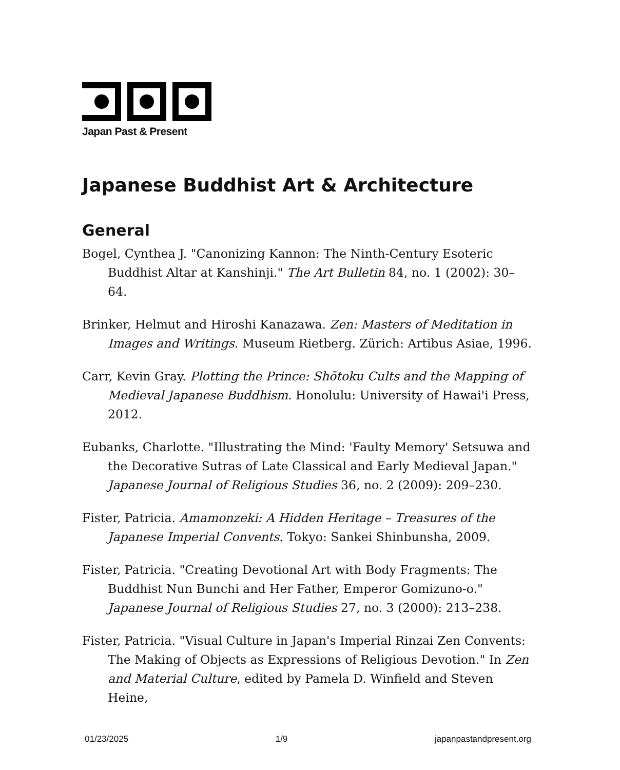Japan Past & Present
Japanese Buddhist Art & Architecture
General
Bogel, Cynthea J. "Canonizing Kannon: The Ninth-Century Esoteric Buddhist Altar at Kanshinji." The Art Bulletin 84, no. 1 (2002): 30–64.
Brinker, Helmut and Hiroshi Kanazawa. Zen: Masters of Meditation in Images and Writings. Museum Rietberg. Zürich: Artibus Asiae, 1996.
Carr, Kevin Gray. Plotting the Prince: Shōtoku Cults and the Mapping of Medieval Japanese Buddhism. Honolulu: University of Hawai'i Press, 2012.
Eubanks, Charlotte. "Illustrating the Mind: 'Faulty Memory' Setsuwa and the Decorative Sutras of Late Classical and Early Medieval Japan." Japanese Journal of Religious Studies 36, no. 2 (2009): 209–230.
Fister, Patricia. Amamonzeki: A Hidden Heritage – Treasures of the Japanese Imperial Convents. Tokyo: Sankei Shinbunsha, 2009.
Fister, Patricia. "Creating Devotional Art with Body Fragments: The Buddhist Nun Bunchi and Her Father, Emperor Gomizuno-o." Japanese Journal of Religious Studies 27, no. 3 (2000): 213–238.
Fister, Patricia. "Visual Culture in Japan's Imperial Rinzai Zen Convents: The Making of Objects as Expressions of Religious Devotion." In Zen and Material Culture, edited by Pamela D. Winfield and Steven Heine,
01/23/2025 1/9 japanpastandpresent.org